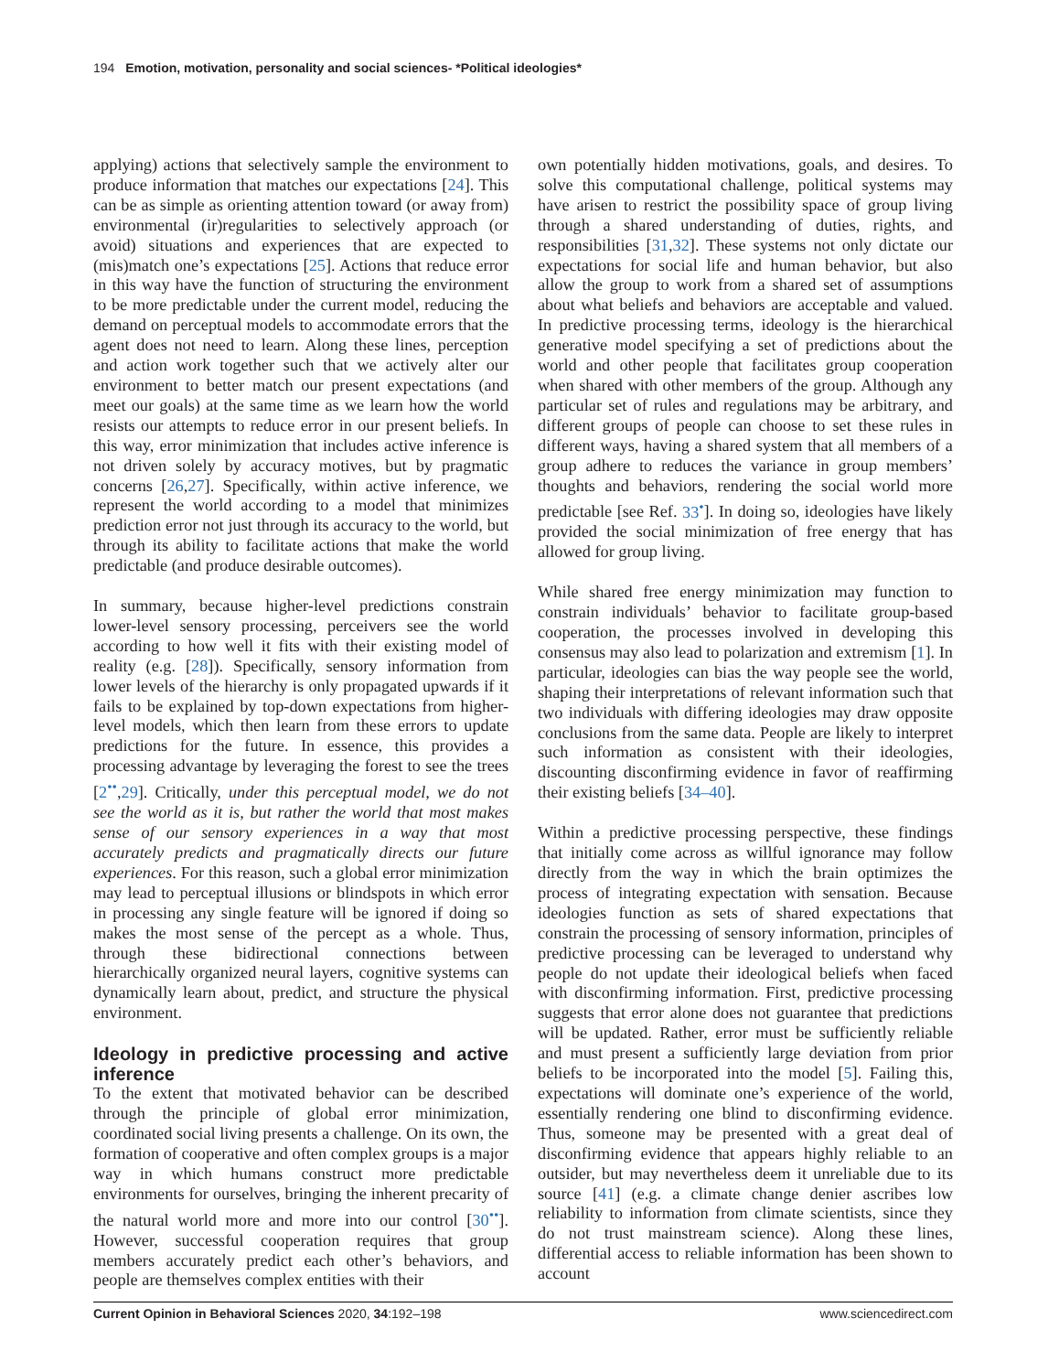194 Emotion, motivation, personality and social sciences- *Political ideologies*
applying) actions that selectively sample the environment to produce information that matches our expectations [24]. This can be as simple as orienting attention toward (or away from) environmental (ir)regularities to selectively approach (or avoid) situations and experiences that are expected to (mis)match one’s expectations [25]. Actions that reduce error in this way have the function of structuring the environment to be more predictable under the current model, reducing the demand on perceptual models to accommodate errors that the agent does not need to learn. Along these lines, perception and action work together such that we actively alter our environment to better match our present expectations (and meet our goals) at the same time as we learn how the world resists our attempts to reduce error in our present beliefs. In this way, error minimization that includes active inference is not driven solely by accuracy motives, but by pragmatic concerns [26,27]. Specifically, within active inference, we represent the world according to a model that minimizes prediction error not just through its accuracy to the world, but through its ability to facilitate actions that make the world predictable (and produce desirable outcomes).
In summary, because higher-level predictions constrain lower-level sensory processing, perceivers see the world according to how well it fits with their existing model of reality (e.g. [28]). Specifically, sensory information from lower levels of the hierarchy is only propagated upwards if it fails to be explained by top-down expectations from higher-level models, which then learn from these errors to update predictions for the future. In essence, this provides a processing advantage by leveraging the forest to see the trees [2<sup>••</sup>,29]. Critically, under this perceptual model, we do not see the world as it is, but rather the world that most makes sense of our sensory experiences in a way that most accurately predicts and pragmatically directs our future experiences. For this reason, such a global error minimization may lead to perceptual illusions or blindspots in which error in processing any single feature will be ignored if doing so makes the most sense of the percept as a whole. Thus, through these bidirectional connections between hierarchically organized neural layers, cognitive systems can dynamically learn about, predict, and structure the physical environment.
Ideology in predictive processing and active inference
To the extent that motivated behavior can be described through the principle of global error minimization, coordinated social living presents a challenge. On its own, the formation of cooperative and often complex groups is a major way in which humans construct more predictable environments for ourselves, bringing the inherent precarity of the natural world more and more into our control [30<sup>••</sup>]. However, successful cooperation requires that group members accurately predict each other’s behaviors, and people are themselves complex entities with their
own potentially hidden motivations, goals, and desires. To solve this computational challenge, political systems may have arisen to restrict the possibility space of group living through a shared understanding of duties, rights, and responsibilities [31,32]. These systems not only dictate our expectations for social life and human behavior, but also allow the group to work from a shared set of assumptions about what beliefs and behaviors are acceptable and valued. In predictive processing terms, ideology is the hierarchical generative model specifying a set of predictions about the world and other people that facilitates group cooperation when shared with other members of the group. Although any particular set of rules and regulations may be arbitrary, and different groups of people can choose to set these rules in different ways, having a shared system that all members of a group adhere to reduces the variance in group members’ thoughts and behaviors, rendering the social world more predictable [see Ref. 33<sup>•</sup>]. In doing so, ideologies have likely provided the social minimization of free energy that has allowed for group living.
While shared free energy minimization may function to constrain individuals’ behavior to facilitate group-based cooperation, the processes involved in developing this consensus may also lead to polarization and extremism [1]. In particular, ideologies can bias the way people see the world, shaping their interpretations of relevant information such that two individuals with differing ideologies may draw opposite conclusions from the same data. People are likely to interpret such information as consistent with their ideologies, discounting disconfirming evidence in favor of reaffirming their existing beliefs [34–40].
Within a predictive processing perspective, these findings that initially come across as willful ignorance may follow directly from the way in which the brain optimizes the process of integrating expectation with sensation. Because ideologies function as sets of shared expectations that constrain the processing of sensory information, principles of predictive processing can be leveraged to understand why people do not update their ideological beliefs when faced with disconfirming information. First, predictive processing suggests that error alone does not guarantee that predictions will be updated. Rather, error must be sufficiently reliable and must present a sufficiently large deviation from prior beliefs to be incorporated into the model [5]. Failing this, expectations will dominate one’s experience of the world, essentially rendering one blind to disconfirming evidence. Thus, someone may be presented with a great deal of disconfirming evidence that appears highly reliable to an outsider, but may nevertheless deem it unreliable due to its source [41] (e.g. a climate change denier ascribes low reliability to information from climate scientists, since they do not trust mainstream science). Along these lines, differential access to reliable information has been shown to account
Current Opinion in Behavioral Sciences 2020, 34:192–198 www.sciencedirect.com